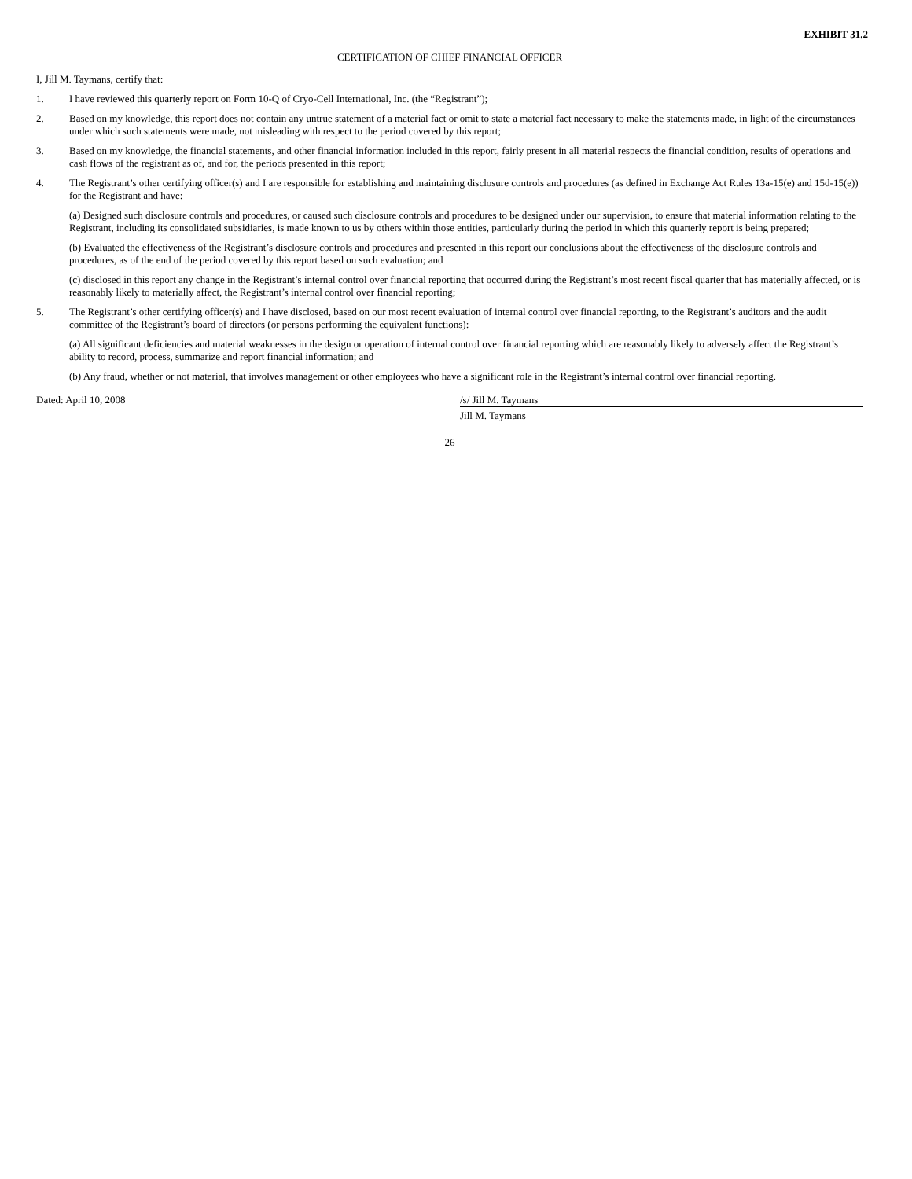EXHIBIT 31.2
CERTIFICATION OF CHIEF FINANCIAL OFFICER
I, Jill M. Taymans, certify that:
1. I have reviewed this quarterly report on Form 10-Q of Cryo-Cell International, Inc. (the “Registrant”);
2. Based on my knowledge, this report does not contain any untrue statement of a material fact or omit to state a material fact necessary to make the statements made, in light of the circumstances under which such statements were made, not misleading with respect to the period covered by this report;
3. Based on my knowledge, the financial statements, and other financial information included in this report, fairly present in all material respects the financial condition, results of operations and cash flows of the registrant as of, and for, the periods presented in this report;
4. The Registrant’s other certifying officer(s) and I are responsible for establishing and maintaining disclosure controls and procedures (as defined in Exchange Act Rules 13a-15(e) and 15d-15(e)) for the Registrant and have:
(a) Designed such disclosure controls and procedures, or caused such disclosure controls and procedures to be designed under our supervision, to ensure that material information relating to the Registrant, including its consolidated subsidiaries, is made known to us by others within those entities, particularly during the period in which this quarterly report is being prepared;
(b) Evaluated the effectiveness of the Registrant’s disclosure controls and procedures and presented in this report our conclusions about the effectiveness of the disclosure controls and procedures, as of the end of the period covered by this report based on such evaluation; and
(c) disclosed in this report any change in the Registrant’s internal control over financial reporting that occurred during the Registrant’s most recent fiscal quarter that has materially affected, or is reasonably likely to materially affect, the Registrant’s internal control over financial reporting;
5. The Registrant’s other certifying officer(s) and I have disclosed, based on our most recent evaluation of internal control over financial reporting, to the Registrant’s auditors and the audit committee of the Registrant’s board of directors (or persons performing the equivalent functions):
(a) All significant deficiencies and material weaknesses in the design or operation of internal control over financial reporting which are reasonably likely to adversely affect the Registrant’s ability to record, process, summarize and report financial information; and
(b) Any fraud, whether or not material, that involves management or other employees who have a significant role in the Registrant’s internal control over financial reporting.
Dated: April 10, 2008 /s/ Jill M. Taymans
Jill M. Taymans
26